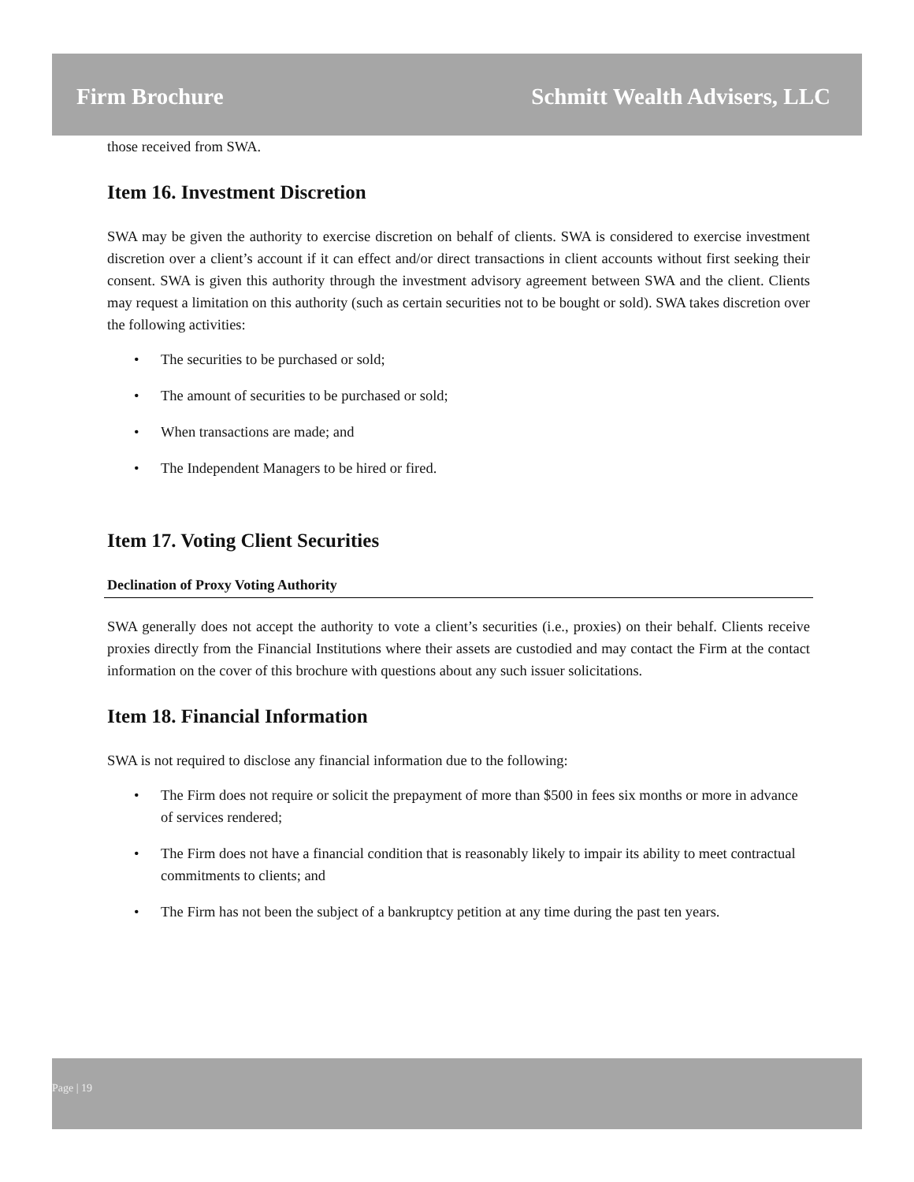Firm Brochure Schmitt Wealth Advisers, LLC
those received from SWA.
Item 16. Investment Discretion
SWA may be given the authority to exercise discretion on behalf of clients. SWA is considered to exercise investment discretion over a client’s account if it can effect and/or direct transactions in client accounts without first seeking their consent. SWA is given this authority through the investment advisory agreement between SWA and the client. Clients may request a limitation on this authority (such as certain securities not to be bought or sold). SWA takes discretion over the following activities:
• The securities to be purchased or sold;
• The amount of securities to be purchased or sold;
• When transactions are made; and
• The Independent Managers to be hired or fired.
Item 17. Voting Client Securities
Declination of Proxy Voting Authority
SWA generally does not accept the authority to vote a client’s securities (i.e., proxies) on their behalf. Clients receive proxies directly from the Financial Institutions where their assets are custodied and may contact the Firm at the contact information on the cover of this brochure with questions about any such issuer solicitations.
Item 18. Financial Information
SWA is not required to disclose any financial information due to the following:
• The Firm does not require or solicit the prepayment of more than $500 in fees six months or more in advance of services rendered;
• The Firm does not have a financial condition that is reasonably likely to impair its ability to meet contractual commitments to clients; and
• The Firm has not been the subject of a bankruptcy petition at any time during the past ten years.
Page | 19